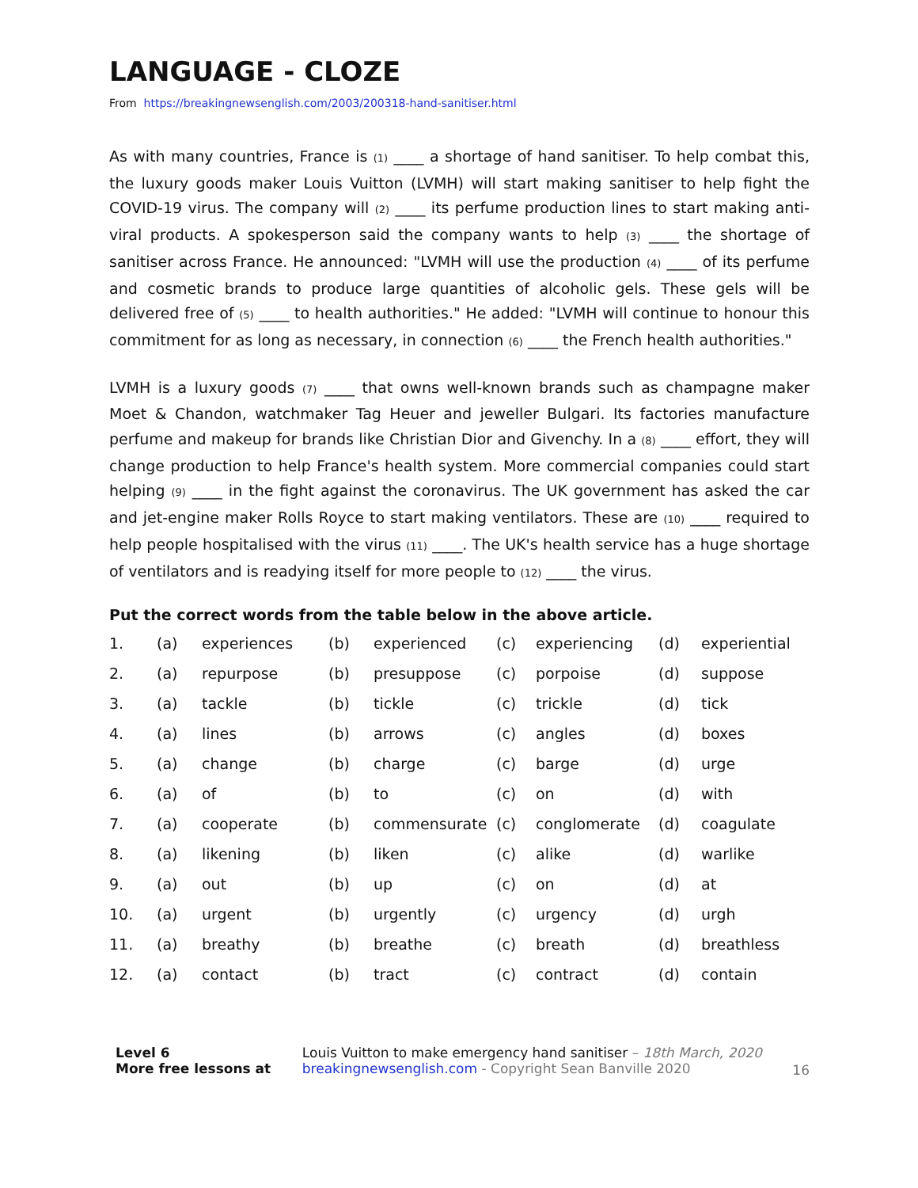LANGUAGE - CLOZE
From https://breakingnewsenglish.com/2003/200318-hand-sanitiser.html
As with many countries, France is (1) ____ a shortage of hand sanitiser. To help combat this, the luxury goods maker Louis Vuitton (LVMH) will start making sanitiser to help fight the COVID-19 virus. The company will (2) ____ its perfume production lines to start making anti-viral products. A spokesperson said the company wants to help (3) ____ the shortage of sanitiser across France. He announced: "LVMH will use the production (4) ____ of its perfume and cosmetic brands to produce large quantities of alcoholic gels. These gels will be delivered free of (5) ____ to health authorities." He added: "LVMH will continue to honour this commitment for as long as necessary, in connection (6) ____ the French health authorities."
LVMH is a luxury goods (7) ____ that owns well-known brands such as champagne maker Moet & Chandon, watchmaker Tag Heuer and jeweller Bulgari. Its factories manufacture perfume and makeup for brands like Christian Dior and Givenchy. In a (8) ____ effort, they will change production to help France's health system. More commercial companies could start helping (9) ____ in the fight against the coronavirus. The UK government has asked the car and jet-engine maker Rolls Royce to start making ventilators. These are (10) ____ required to help people hospitalised with the virus (11) ____. The UK's health service has a huge shortage of ventilators and is readying itself for more people to (12) ____ the virus.
Put the correct words from the table below in the above article.
| 1. | (a) | experiences | (b) | experienced | (c) | experiencing | (d) | experiential |
| 2. | (a) | repurpose | (b) | presuppose | (c) | porpoise | (d) | suppose |
| 3. | (a) | tackle | (b) | tickle | (c) | trickle | (d) | tick |
| 4. | (a) | lines | (b) | arrows | (c) | angles | (d) | boxes |
| 5. | (a) | change | (b) | charge | (c) | barge | (d) | urge |
| 6. | (a) | of | (b) | to | (c) | on | (d) | with |
| 7. | (a) | cooperate | (b) | commensurate | (c) | conglomerate | (d) | coagulate |
| 8. | (a) | likening | (b) | liken | (c) | alike | (d) | warlike |
| 9. | (a) | out | (b) | up | (c) | on | (d) | at |
| 10. | (a) | urgent | (b) | urgently | (c) | urgency | (d) | urgh |
| 11. | (a) | breathy | (b) | breathe | (c) | breath | (d) | breathless |
| 12. | (a) | contact | (b) | tract | (c) | contract | (d) | contain |
Level 6
More free lessons at
Louis Vuitton to make emergency hand sanitiser – 18th March, 2020
breakingnewsenglish.com - Copyright Sean Banville 2020
16